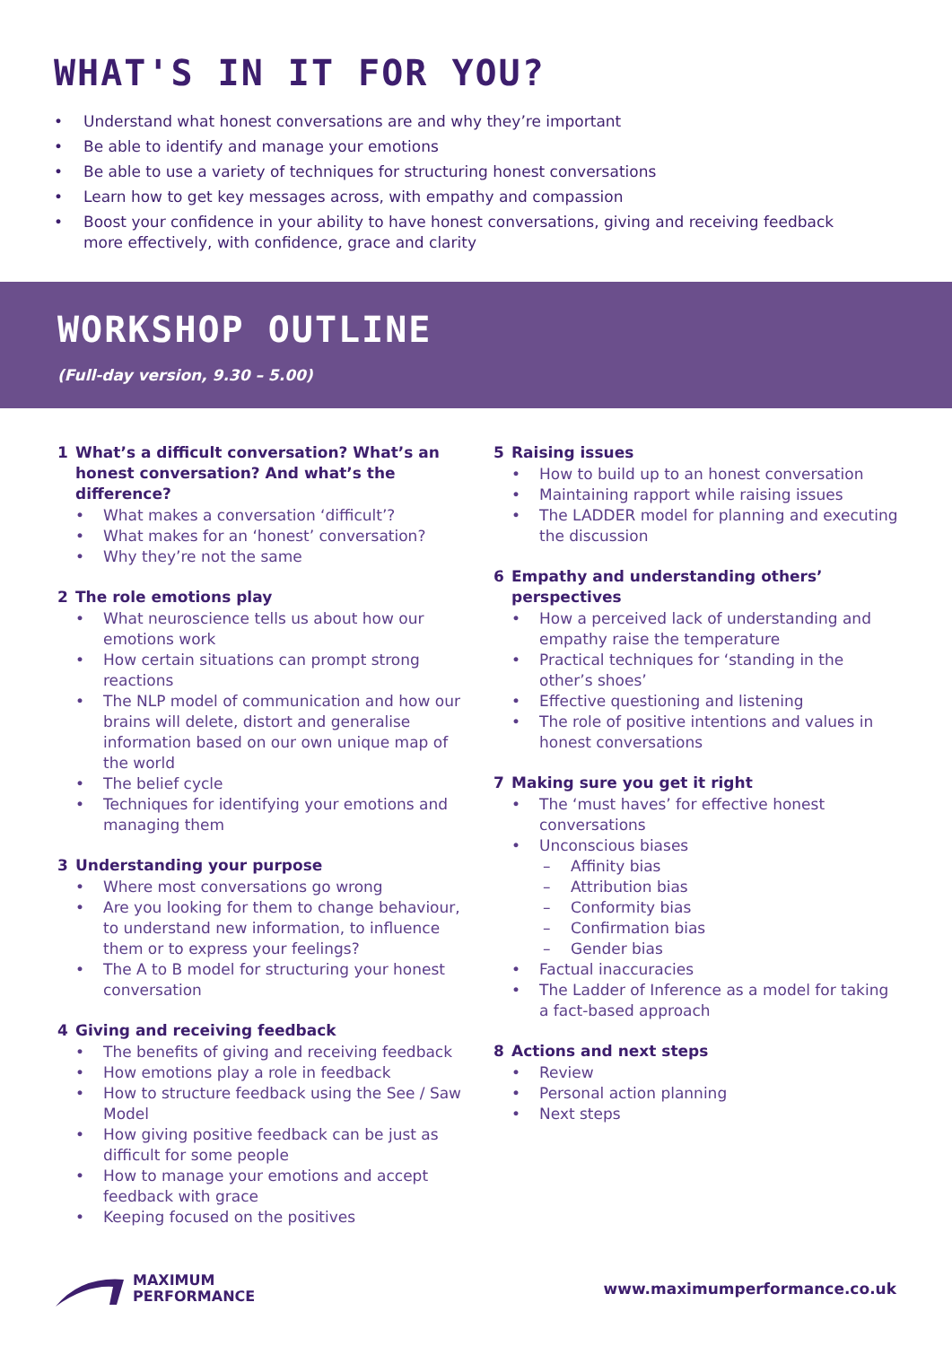WHAT'S IN IT FOR YOU?
• Understand what honest conversations are and why they’re important
• Be able to identify and manage your emotions
• Be able to use a variety of techniques for structuring honest conversations
• Learn how to get key messages across, with empathy and compassion
• Boost your confidence in your ability to have honest conversations, giving and receiving feedback more effectively, with confidence, grace and clarity
WORKSHOP OUTLINE
(Full-day version, 9.30 – 5.00)
1 What’s a difficult conversation? What’s an honest conversation? And what’s the difference?
• What makes a conversation ‘difficult’?
• What makes for an ‘honest’ conversation?
• Why they’re not the same
2 The role emotions play
• What neuroscience tells us about how our emotions work
• How certain situations can prompt strong reactions
• The NLP model of communication and how our brains will delete, distort and generalise information based on our own unique map of the world
• The belief cycle
• Techniques for identifying your emotions and managing them
3 Understanding your purpose
• Where most conversations go wrong
• Are you looking for them to change behaviour, to understand new information, to influence them or to express your feelings?
• The A to B model for structuring your honest conversation
4 Giving and receiving feedback
• The benefits of giving and receiving feedback
• How emotions play a role in feedback
• How to structure feedback using the See / Saw Model
• How giving positive feedback can be just as difficult for some people
• How to manage your emotions and accept feedback with grace
• Keeping focused on the positives
5 Raising issues
• How to build up to an honest conversation
• Maintaining rapport while raising issues
• The LADDER model for planning and executing the discussion
6 Empathy and understanding others’ perspectives
• How a perceived lack of understanding and empathy raise the temperature
• Practical techniques for ‘standing in the other’s shoes’
• Effective questioning and listening
• The role of positive intentions and values in honest conversations
7 Making sure you get it right
• The ‘must haves’ for effective honest conversations
• Unconscious biases
– Affinity bias
– Attribution bias
– Conformity bias
– Confirmation bias
– Gender bias
• Factual inaccuracies
• The Ladder of Inference as a model for taking a fact-based approach
8 Actions and next steps
• Review
• Personal action planning
• Next steps
MAXIMUM
PERFORMANCE
www.maximumperformance.co.uk